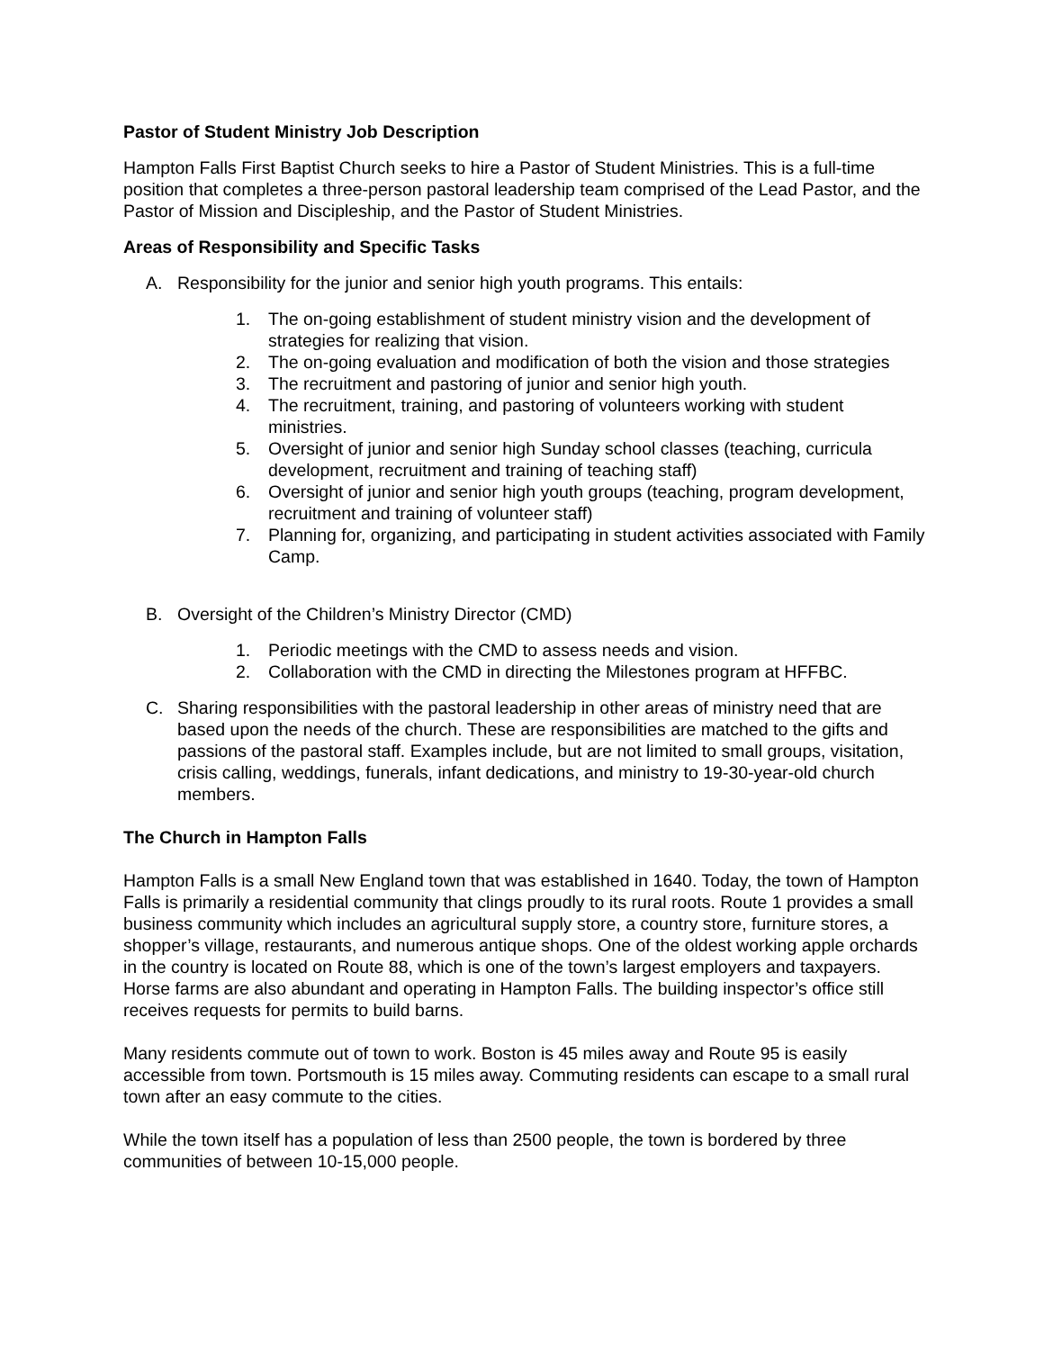Pastor of Student Ministry Job Description
Hampton Falls First Baptist Church seeks to hire a Pastor of Student Ministries. This is a full-time position that completes a three-person pastoral leadership team comprised of the Lead Pastor, and the Pastor of Mission and Discipleship, and the Pastor of Student Ministries.
Areas of Responsibility and Specific Tasks
A. Responsibility for the junior and senior high youth programs. This entails:
1. The on-going establishment of student ministry vision and the development of strategies for realizing that vision.
2. The on-going evaluation and modification of both the vision and those strategies
3. The recruitment and pastoring of junior and senior high youth.
4. The recruitment, training, and pastoring of volunteers working with student ministries.
5. Oversight of junior and senior high Sunday school classes (teaching, curricula development, recruitment and training of teaching staff)
6. Oversight of junior and senior high youth groups (teaching, program development, recruitment and training of volunteer staff)
7. Planning for, organizing, and participating in student activities associated with Family Camp.
B. Oversight of the Children’s Ministry Director (CMD)
1. Periodic meetings with the CMD to assess needs and vision.
2. Collaboration with the CMD in directing the Milestones program at HFFBC.
C. Sharing responsibilities with the pastoral leadership in other areas of ministry need that are based upon the needs of the church. These are responsibilities are matched to the gifts and passions of the pastoral staff. Examples include, but are not limited to small groups, visitation, crisis calling, weddings, funerals, infant dedications, and ministry to 19-30-year-old church members.
The Church in Hampton Falls
Hampton Falls is a small New England town that was established in 1640. Today, the town of Hampton Falls is primarily a residential community that clings proudly to its rural roots. Route 1 provides a small business community which includes an agricultural supply store, a country store, furniture stores, a shopper’s village, restaurants, and numerous antique shops. One of the oldest working apple orchards in the country is located on Route 88, which is one of the town’s largest employers and taxpayers. Horse farms are also abundant and operating in Hampton Falls. The building inspector’s office still receives requests for permits to build barns.
Many residents commute out of town to work. Boston is 45 miles away and Route 95 is easily accessible from town. Portsmouth is 15 miles away. Commuting residents can escape to a small rural town after an easy commute to the cities.
While the town itself has a population of less than 2500 people, the town is bordered by three communities of between 10-15,000 people.